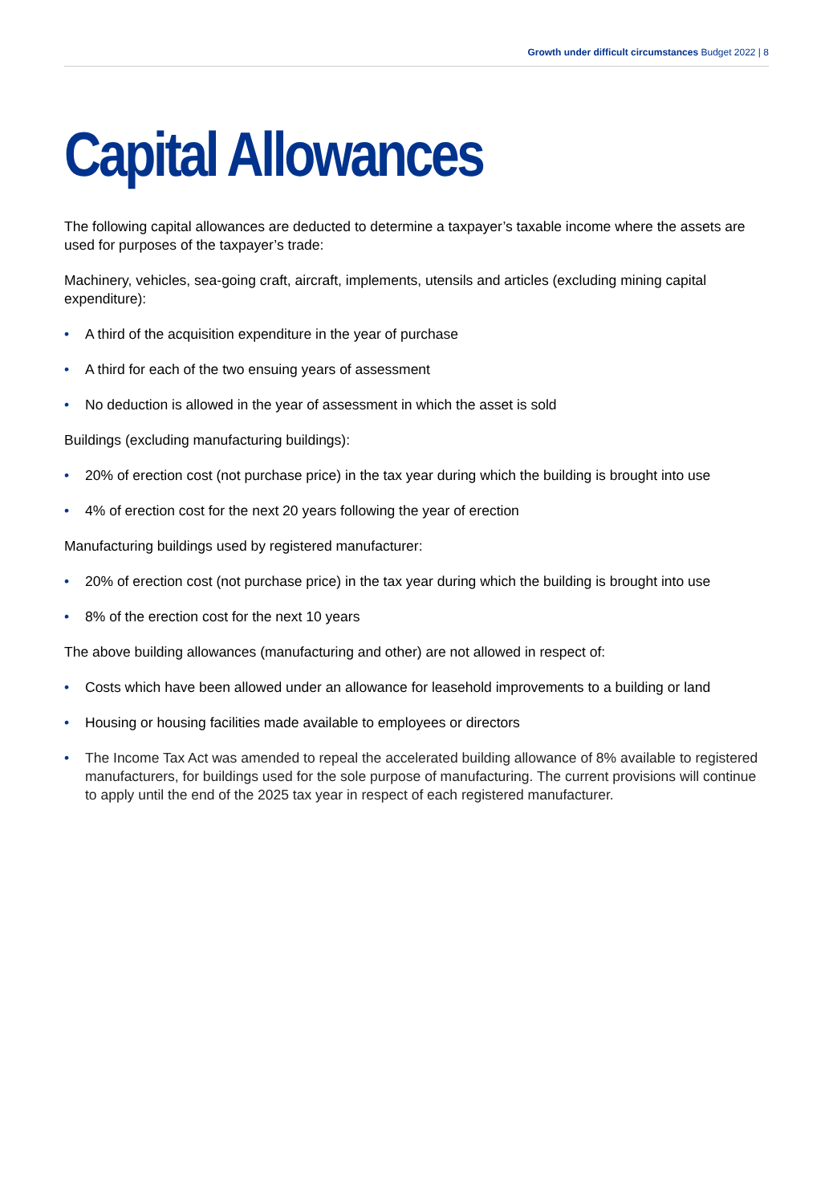Growth under difficult circumstances Budget 2022 | 8
Capital Allowances
The following capital allowances are deducted to determine a taxpayer’s taxable income where the assets are used for purposes of the taxpayer’s trade:
Machinery, vehicles, sea-going craft, aircraft, implements, utensils and articles (excluding mining capital expenditure):
• A third of the acquisition expenditure in the year of purchase
• A third for each of the two ensuing years of assessment
• No deduction is allowed in the year of assessment in which the asset is sold
Buildings (excluding manufacturing buildings):
• 20% of erection cost (not purchase price) in the tax year during which the building is brought into use
• 4% of erection cost for the next 20 years following the year of erection
Manufacturing buildings used by registered manufacturer:
• 20% of erection cost (not purchase price) in the tax year during which the building is brought into use
• 8% of the erection cost for the next 10 years
The above building allowances (manufacturing and other) are not allowed in respect of:
• Costs which have been allowed under an allowance for leasehold improvements to a building or land
• Housing or housing facilities made available to employees or directors
• The Income Tax Act was amended to repeal the accelerated building allowance of 8% available to registered manufacturers, for buildings used for the sole purpose of manufacturing. The current provisions will continue to apply until the end of the 2025 tax year in respect of each registered manufacturer.